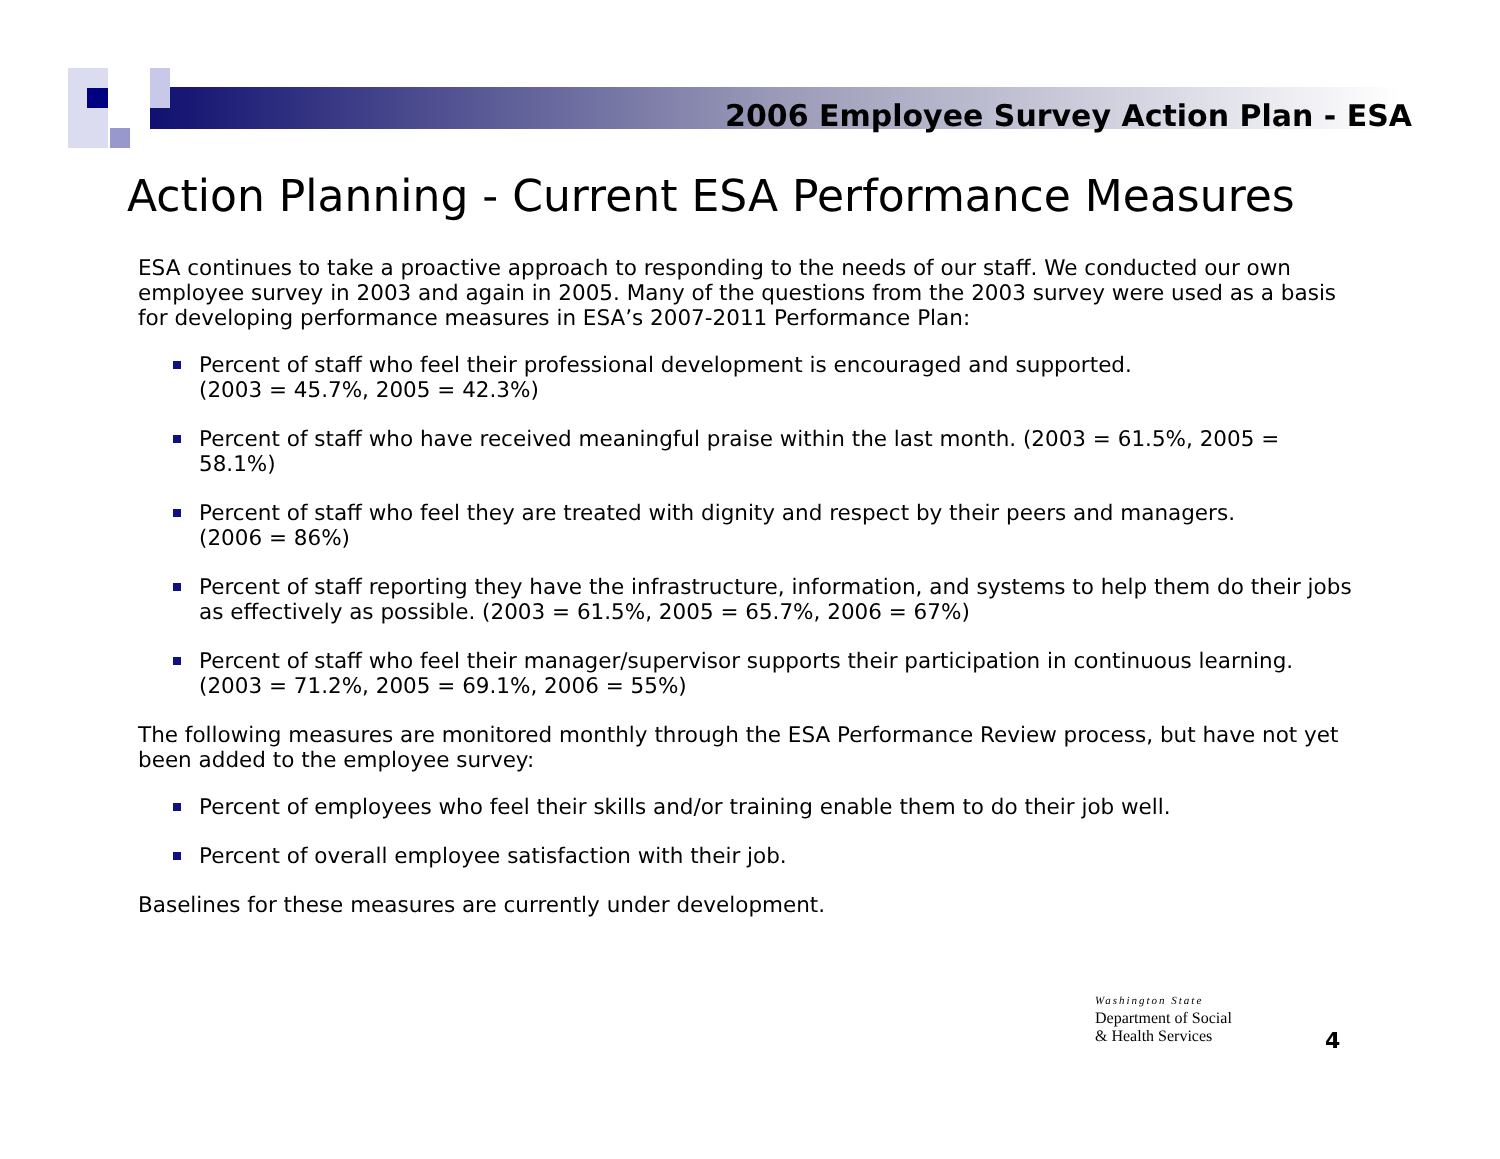2006 Employee Survey Action Plan - ESA
Action Planning - Current ESA Performance Measures
ESA continues to take a proactive approach to responding to the needs of our staff. We conducted our own employee survey in 2003 and again in 2005. Many of the questions from the 2003 survey were used as a basis for developing performance measures in ESA’s 2007-2011 Performance Plan:
Percent of staff who feel their professional development is encouraged and supported.
(2003 = 45.7%, 2005 = 42.3%)
Percent of staff who have received meaningful praise within the last month. (2003 = 61.5%, 2005 = 58.1%)
Percent of staff who feel they are treated with dignity and respect by their peers and managers.
(2006 = 86%)
Percent of staff reporting they have the infrastructure, information, and systems to help them do their jobs as effectively as possible. (2003 = 61.5%, 2005 = 65.7%, 2006 = 67%)
Percent of staff who feel their manager/supervisor supports their participation in continuous learning. (2003 = 71.2%, 2005 = 69.1%, 2006 = 55%)
The following measures are monitored monthly through the ESA Performance Review process, but have not yet been added to the employee survey:
Percent of employees who feel their skills and/or training enable them to do their job well.
Percent of overall employee satisfaction with their job.
Baselines for these measures are currently under development.
Washington State
Department of Social
& Health Services
4